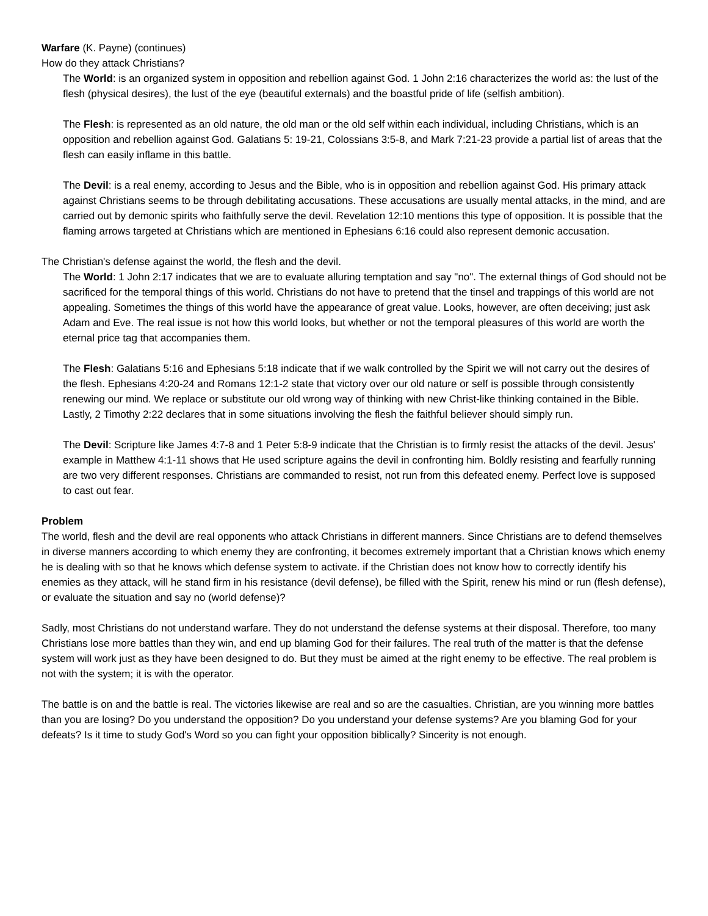Warfare (K. Payne) (continues)
How do they attack Christians?
The World: is an organized system in opposition and rebellion against God. 1 John 2:16 characterizes the world as: the lust of the flesh (physical desires), the lust of the eye (beautiful externals) and the boastful pride of life (selfish ambition).
The Flesh: is represented as an old nature, the old man or the old self within each individual, including Christians, which is an opposition and rebellion against God. Galatians 5: 19-21, Colossians 3:5-8, and Mark 7:21-23 provide a partial list of areas that the flesh can easily inflame in this battle.
The Devil: is a real enemy, according to Jesus and the Bible, who is in opposition and rebellion against God. His primary attack against Christians seems to be through debilitating accusations. These accusations are usually mental attacks, in the mind, and are carried out by demonic spirits who faithfully serve the devil. Revelation 12:10 mentions this type of opposition. It is possible that the flaming arrows targeted at Christians which are mentioned in Ephesians 6:16 could also represent demonic accusation.
The Christian's defense against the world, the flesh and the devil.
The World: 1 John 2:17 indicates that we are to evaluate alluring temptation and say "no". The external things of God should not be sacrificed for the temporal things of this world. Christians do not have to pretend that the tinsel and trappings of this world are not appealing. Sometimes the things of this world have the appearance of great value. Looks, however, are often deceiving; just ask Adam and Eve. The real issue is not how this world looks, but whether or not the temporal pleasures of this world are worth the eternal price tag that accompanies them.
The Flesh: Galatians 5:16 and Ephesians 5:18 indicate that if we walk controlled by the Spirit we will not carry out the desires of the flesh. Ephesians 4:20-24 and Romans 12:1-2 state that victory over our old nature or self is possible through consistently renewing our mind. We replace or substitute our old wrong way of thinking with new Christ-like thinking contained in the Bible. Lastly, 2 Timothy 2:22 declares that in some situations involving the flesh the faithful believer should simply run.
The Devil: Scripture like James 4:7-8 and 1 Peter 5:8-9 indicate that the Christian is to firmly resist the attacks of the devil. Jesus' example in Matthew 4:1-11 shows that He used scripture agains the devil in confronting him. Boldly resisting and fearfully running are two very different responses. Christians are commanded to resist, not run from this defeated enemy. Perfect love is supposed to cast out fear.
Problem
The world, flesh and the devil are real opponents who attack Christians in different manners. Since Christians are to defend themselves in diverse manners according to which enemy they are confronting, it becomes extremely important that a Christian knows which enemy he is dealing with so that he knows which defense system to activate. if the Christian does not know how to correctly identify his enemies as they attack, will he stand firm in his resistance (devil defense), be filled with the Spirit, renew his mind or run (flesh defense), or evaluate the situation and say no (world defense)?
Sadly, most Christians do not understand warfare. They do not understand the defense systems at their disposal. Therefore, too many Christians lose more battles than they win, and end up blaming God for their failures. The real truth of the matter is that the defense system will work just as they have been designed to do. But they must be aimed at the right enemy to be effective. The real problem is not with the system; it is with the operator.
The battle is on and the battle is real. The victories likewise are real and so are the casualties. Christian, are you winning more battles than you are losing? Do you understand the opposition? Do you understand your defense systems? Are you blaming God for your defeats? Is it time to study God's Word so you can fight your opposition biblically? Sincerity is not enough.